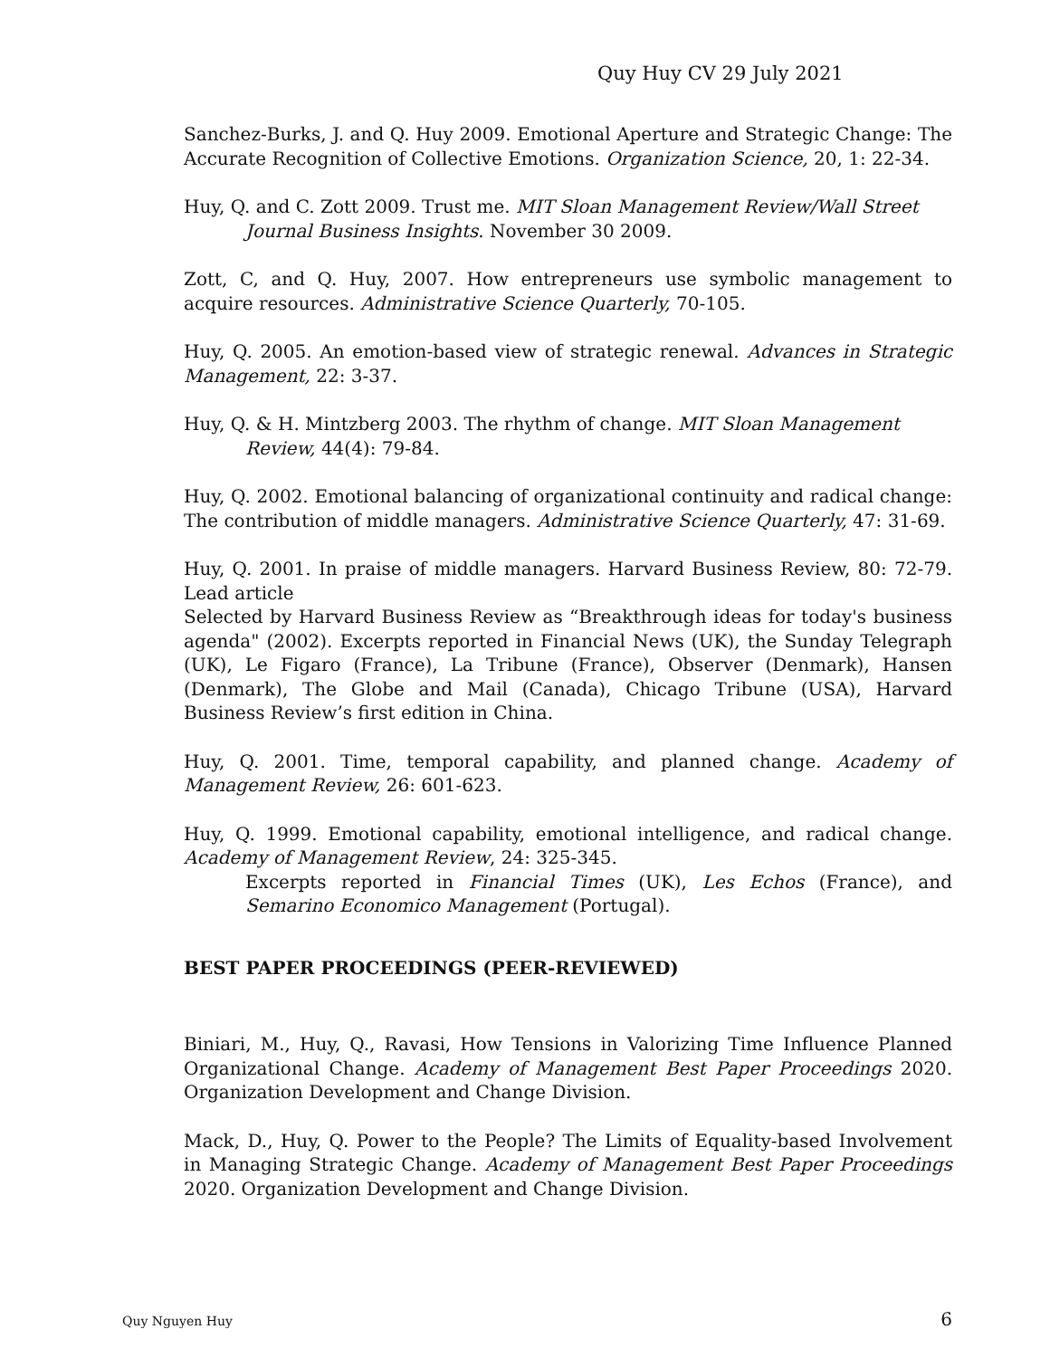Quy Huy CV 29 July 2021
Sanchez-Burks, J. and Q. Huy 2009. Emotional Aperture and Strategic Change: The Accurate Recognition of Collective Emotions. Organization Science, 20, 1: 22-34.
Huy, Q. and C. Zott 2009. Trust me. MIT Sloan Management Review/Wall Street Journal Business Insights. November 30 2009.
Zott, C, and Q. Huy, 2007. How entrepreneurs use symbolic management to acquire resources. Administrative Science Quarterly, 70-105.
Huy, Q. 2005. An emotion-based view of strategic renewal. Advances in Strategic Management, 22: 3-37.
Huy, Q. & H. Mintzberg 2003. The rhythm of change. MIT Sloan Management Review, 44(4): 79-84.
Huy, Q. 2002. Emotional balancing of organizational continuity and radical change: The contribution of middle managers. Administrative Science Quarterly, 47: 31-69.
Huy, Q. 2001. In praise of middle managers. Harvard Business Review, 80: 72-79. Lead article
Selected by Harvard Business Review as “Breakthrough ideas for today's business agenda" (2002). Excerpts reported in Financial News (UK), the Sunday Telegraph (UK), Le Figaro (France), La Tribune (France), Observer (Denmark), Hansen (Denmark), The Globe and Mail (Canada), Chicago Tribune (USA), Harvard Business Review’s first edition in China.
Huy, Q. 2001. Time, temporal capability, and planned change. Academy of Management Review, 26: 601-623.
Huy, Q. 1999. Emotional capability, emotional intelligence, and radical change. Academy of Management Review, 24: 325-345.
Excerpts reported in Financial Times (UK), Les Echos (France), and Semarino Economico Management (Portugal).
BEST PAPER PROCEEDINGS (PEER-REVIEWED)
Biniari, M., Huy, Q., Ravasi, How Tensions in Valorizing Time Influence Planned Organizational Change. Academy of Management Best Paper Proceedings 2020. Organization Development and Change Division.
Mack, D., Huy, Q. Power to the People? The Limits of Equality-based Involvement in Managing Strategic Change. Academy of Management Best Paper Proceedings 2020. Organization Development and Change Division.
Quy Nguyen Huy 6